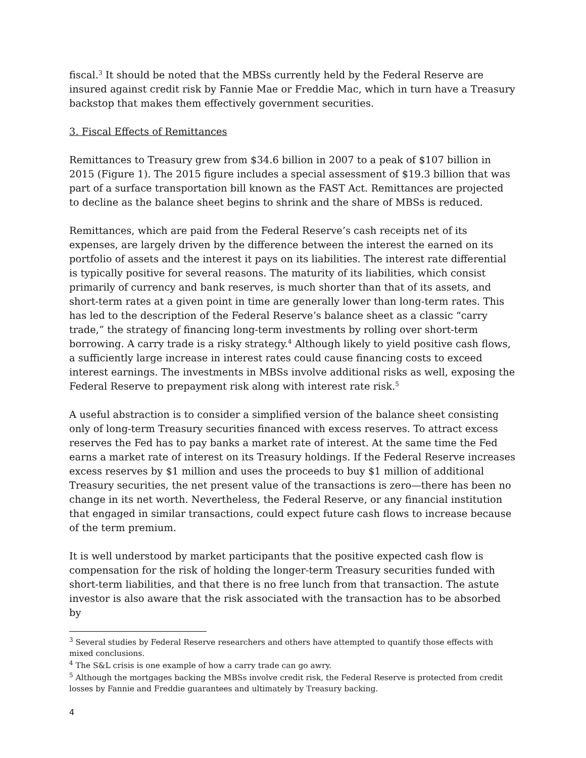fiscal.<sup>3</sup> It should be noted that the MBSs currently held by the Federal Reserve are insured against credit risk by Fannie Mae or Freddie Mac, which in turn have a Treasury backstop that makes them effectively government securities.
3. Fiscal Effects of Remittances
Remittances to Treasury grew from $34.6 billion in 2007 to a peak of $107 billion in 2015 (Figure 1). The 2015 figure includes a special assessment of $19.3 billion that was part of a surface transportation bill known as the FAST Act. Remittances are projected to decline as the balance sheet begins to shrink and the share of MBSs is reduced.
Remittances, which are paid from the Federal Reserve’s cash receipts net of its expenses, are largely driven by the difference between the interest the earned on its portfolio of assets and the interest it pays on its liabilities. The interest rate differential is typically positive for several reasons. The maturity of its liabilities, which consist primarily of currency and bank reserves, is much shorter than that of its assets, and short-term rates at a given point in time are generally lower than long-term rates. This has led to the description of the Federal Reserve’s balance sheet as a classic “carry trade,” the strategy of financing long-term investments by rolling over short-term borrowing. A carry trade is a risky strategy.<sup>4</sup> Although likely to yield positive cash flows, a sufficiently large increase in interest rates could cause financing costs to exceed interest earnings. The investments in MBSs involve additional risks as well, exposing the Federal Reserve to prepayment risk along with interest rate risk.<sup>5</sup>
A useful abstraction is to consider a simplified version of the balance sheet consisting only of long-term Treasury securities financed with excess reserves. To attract excess reserves the Fed has to pay banks a market rate of interest. At the same time the Fed earns a market rate of interest on its Treasury holdings. If the Federal Reserve increases excess reserves by $1 million and uses the proceeds to buy $1 million of additional Treasury securities, the net present value of the transactions is zero—there has been no change in its net worth. Nevertheless, the Federal Reserve, or any financial institution that engaged in similar transactions, could expect future cash flows to increase because of the term premium.
It is well understood by market participants that the positive expected cash flow is compensation for the risk of holding the longer-term Treasury securities funded with short-term liabilities, and that there is no free lunch from that transaction. The astute investor is also aware that the risk associated with the transaction has to be absorbed by
<sup>3</sup> Several studies by Federal Reserve researchers and others have attempted to quantify those effects with mixed conclusions.
<sup>4</sup> The S&L crisis is one example of how a carry trade can go awry.
<sup>5</sup> Although the mortgages backing the MBSs involve credit risk, the Federal Reserve is protected from credit losses by Fannie and Freddie guarantees and ultimately by Treasury backing.
4